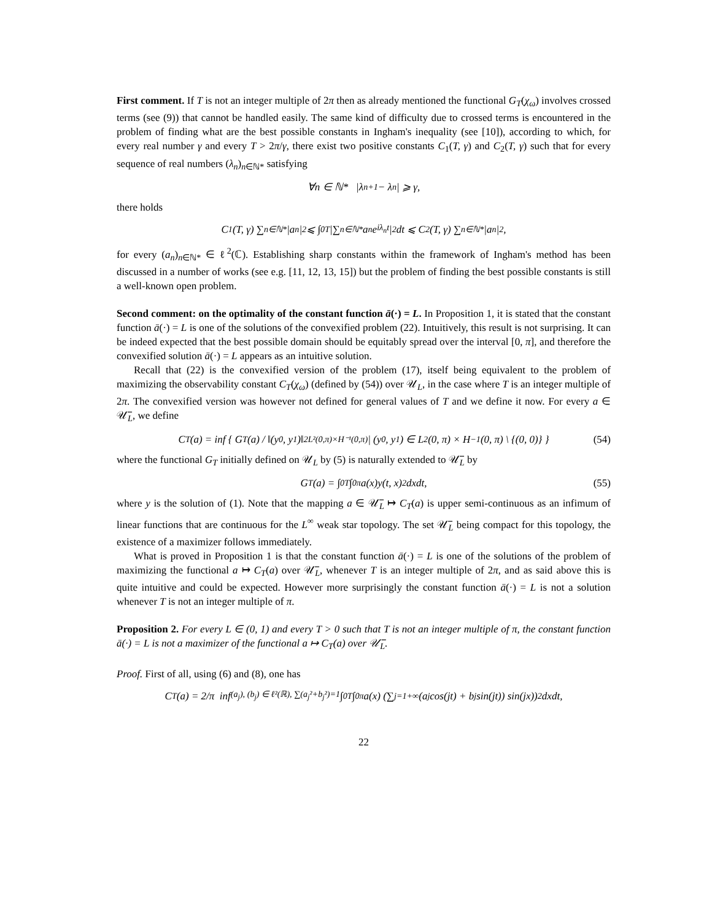First comment. If T is not an integer multiple of 2π then as already mentioned the functional G<sub>T</sub>(χ<sub>ω</sub>) involves crossed terms (see (9)) that cannot be handled easily. The same kind of difficulty due to crossed terms is encountered in the problem of finding what are the best possible constants in Ingham's inequality (see [10]), according to which, for every real number γ and every T > 2π/γ, there exist two positive constants C<sub>1</sub>(T, γ) and C<sub>2</sub>(T, γ) such that for every sequence of real numbers (λ<sub>n</sub>)<sub>n∈ℕ*</sub> satisfying
∀n ∈ ℕ* |λ<sub>n+1</sub> − λ<sub>n</sub>| ⩾ γ,
there holds
C<sub>1</sub>(T, γ) ∑<sub>n∈ℕ*</sub> |a<sub>n</sub>|<sup>2</sup> ⩽ ∫<sub>0</sub><sup>T</sup> |∑<sub>n∈ℕ*</sub> a<sub>n</sub>e<sup>iλ<sub>n</sub>t</sup>|<sup>2</sup> dt ⩽ C<sub>2</sub>(T, γ) ∑<sub>n∈ℕ*</sub> |a<sub>n</sub>|<sup>2</sup>,
for every (a<sub>n</sub>)<sub>n∈ℕ*</sub> ∈ ℓ<sup>2</sup>(ℂ). Establishing sharp constants within the framework of Ingham's method has been discussed in a number of works (see e.g. [11, 12, 13, 15]) but the problem of finding the best possible constants is still a well-known open problem.
Second comment: on the optimality of the constant function ā(·) = L. In Proposition 1, it is stated that the constant function ā(·) = L is one of the solutions of the convexified problem (22). Intuitively, this result is not surprising. It can be indeed expected that the best possible domain should be equitably spread over the interval [0, π], and therefore the convexified solution ā(·) = L appears as an intuitive solution.
Recall that (22) is the convexified version of the problem (17), itself being equivalent to the problem of maximizing the observability constant C<sub>T</sub>(χ<sub>ω</sub>) (defined by (54)) over 𝒰<sub>L</sub>, in the case where T is an integer multiple of 2π. The convexified version was however not defined for general values of T and we define it now. For every a ∈ 𝒰̅<sub>L</sub>, we define
C<sub>T</sub>(a) = inf { G<sub>T</sub>(a) / ‖(y<sup>0</sup>, y<sup>1</sup>)‖<sup>2</sup><sub>L²(0,π)×H⁻¹(0,π)</sub> | (y<sup>0</sup>, y<sup>1</sup>) ∈ L<sup>2</sup>(0, π) × H<sup>−1</sup>(0, π) \ {(0, 0)} } (54)
where the functional G<sub>T</sub> initially defined on 𝒰<sub>L</sub> by (5) is naturally extended to 𝒰̅<sub>L</sub> by
G<sub>T</sub>(a) = ∫<sub>0</sub><sup>T</sup> ∫<sub>0</sub><sup>π</sup> a(x)y(t, x)<sup>2</sup> dxdt, (55)
where y is the solution of (1). Note that the mapping a ∈ 𝒰̅<sub>L</sub> ↦ C<sub>T</sub>(a) is upper semi-continuous as an infimum of linear functions that are continuous for the L<sup>∞</sup> weak star topology. The set 𝒰̅<sub>L</sub> being compact for this topology, the existence of a maximizer follows immediately.
What is proved in Proposition 1 is that the constant function ā(·) = L is one of the solutions of the problem of maximizing the functional a ↦ C<sub>T</sub>(a) over 𝒰̅<sub>L</sub>, whenever T is an integer multiple of 2π, and as said above this is quite intuitive and could be expected. However more surprisingly the constant function ā(·) = L is not a solution whenever T is not an integer multiple of π.
Proposition 2. For every L ∈ (0, 1) and every T > 0 such that T is not an integer multiple of π, the constant function ā(·) = L is not a maximizer of the functional a ↦ C<sub>T</sub>(a) over 𝒰̅<sub>L</sub>.
Proof. First of all, using (6) and (8), one has
C<sub>T</sub>(a) = 2/π inf<sub>(a<sub>j</sub>), (b<sub>j</sub>) ∈ ℓ²(ℝ), ∑(a<sub>j</sub>²+b<sub>j</sub>²)=1</sub> ∫<sub>0</sub><sup>T</sup> ∫<sub>0</sub><sup>π</sup> a(x) (∑<sub>j=1</sub><sup>+∞</sup>(a<sub>j</sub> cos(jt) + b<sub>j</sub> sin(jt)) sin(jx))<sup>2</sup> dxdt,
22